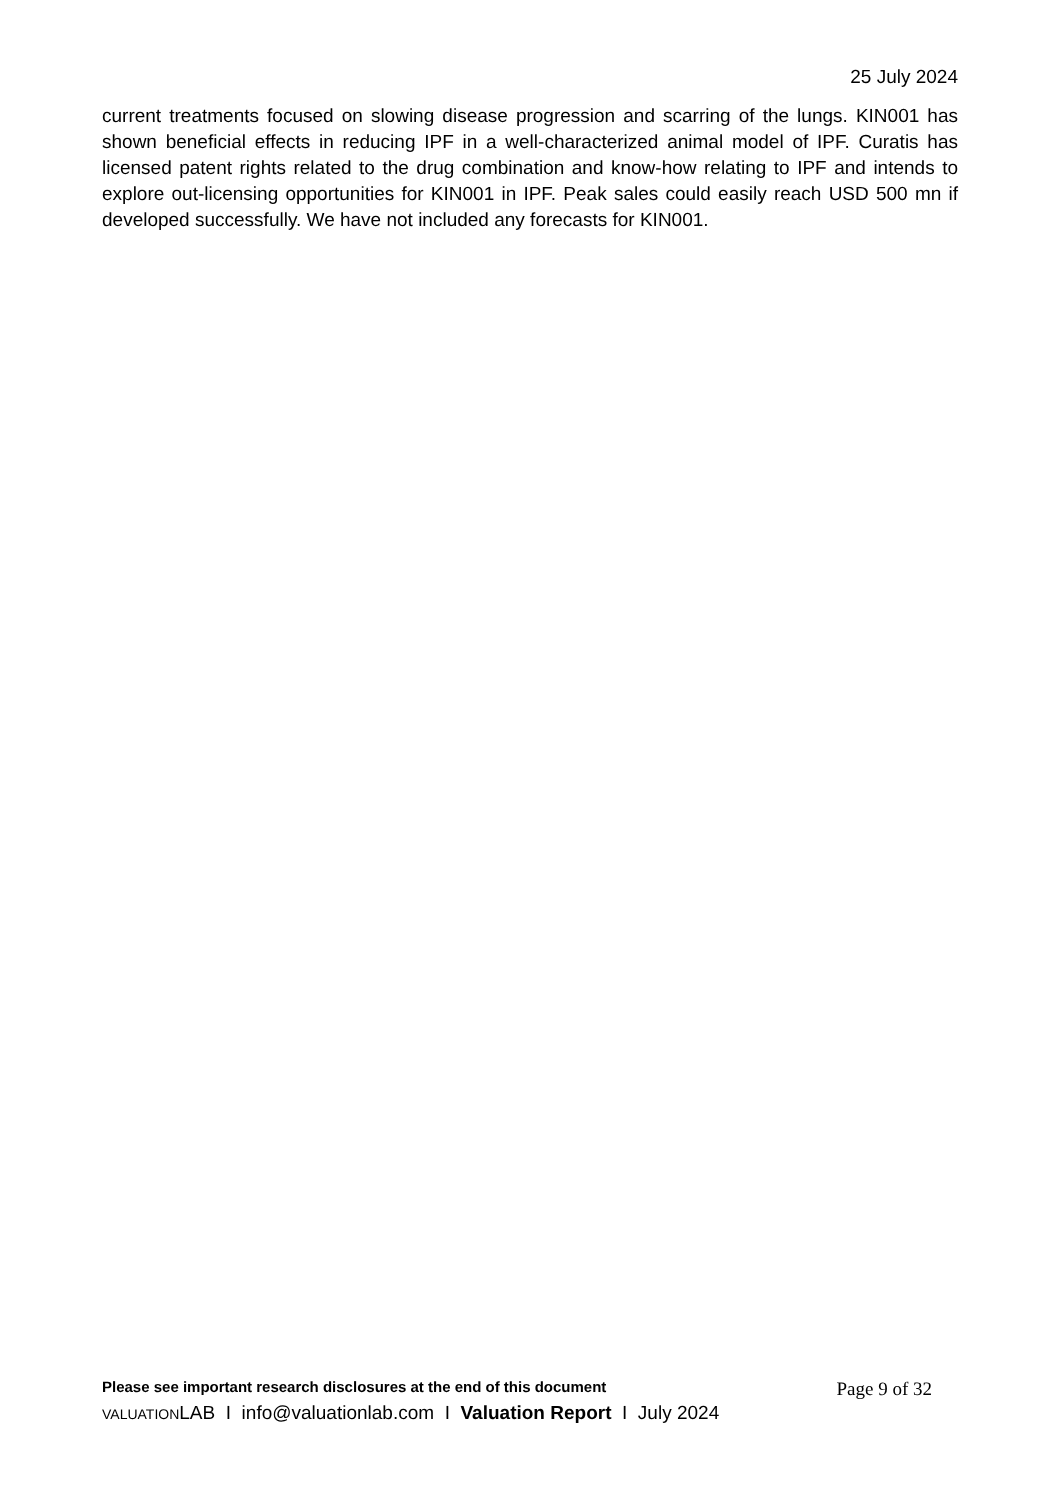25 July 2024
current treatments focused on slowing disease progression and scarring of the lungs. KIN001 has shown beneficial effects in reducing IPF in a well-characterized animal model of IPF. Curatis has licensed patent rights related to the drug combination and know-how relating to IPF and intends to explore out-licensing opportunities for KIN001 in IPF. Peak sales could easily reach USD 500 mn if developed successfully. We have not included any forecasts for KIN001.
Please see important research disclosures at the end of this document Page 9 of 32
VALUATIONLAB I info@valuationlab.com I Valuation Report I July 2024